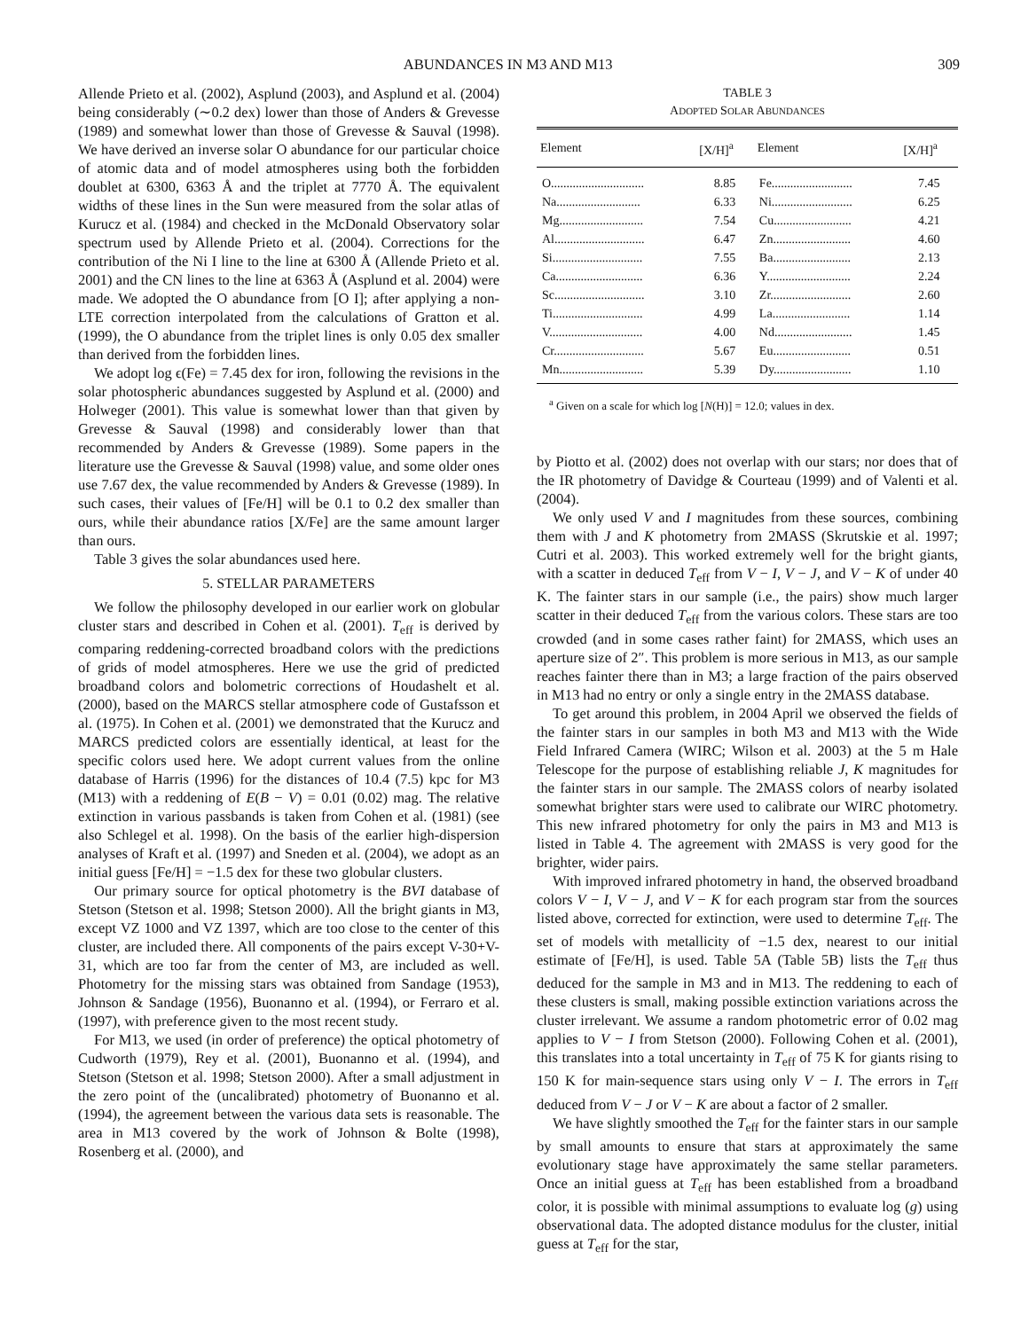ABUNDANCES IN M3 AND M13 309
Allende Prieto et al. (2002), Asplund (2003), and Asplund et al. (2004) being considerably (∼0.2 dex) lower than those of Anders & Grevesse (1989) and somewhat lower than those of Grevesse & Sauval (1998). We have derived an inverse solar O abundance for our particular choice of atomic data and of model atmospheres using both the forbidden doublet at 6300, 6363 Å and the triplet at 7770 Å. The equivalent widths of these lines in the Sun were measured from the solar atlas of Kurucz et al. (1984) and checked in the McDonald Observatory solar spectrum used by Allende Prieto et al. (2004). Corrections for the contribution of the Ni I line to the line at 6300 Å (Allende Prieto et al. 2001) and the CN lines to the line at 6363 Å (Asplund et al. 2004) were made. We adopted the O abundance from [O I]; after applying a non-LTE correction interpolated from the calculations of Gratton et al. (1999), the O abundance from the triplet lines is only 0.05 dex smaller than derived from the forbidden lines.
We adopt log ϵ(Fe) = 7.45 dex for iron, following the revisions in the solar photospheric abundances suggested by Asplund et al. (2000) and Holweger (2001). This value is somewhat lower than that given by Grevesse & Sauval (1998) and considerably lower than that recommended by Anders & Grevesse (1989). Some papers in the literature use the Grevesse & Sauval (1998) value, and some older ones use 7.67 dex, the value recommended by Anders & Grevesse (1989). In such cases, their values of [Fe/H] will be 0.1 to 0.2 dex smaller than ours, while their abundance ratios [X/Fe] are the same amount larger than ours.
Table 3 gives the solar abundances used here.
5. STELLAR PARAMETERS
We follow the philosophy developed in our earlier work on globular cluster stars and described in Cohen et al. (2001). T<sub>eff</sub> is derived by comparing reddening-corrected broadband colors with the predictions of grids of model atmospheres. Here we use the grid of predicted broadband colors and bolometric corrections of Houdashelt et al. (2000), based on the MARCS stellar atmosphere code of Gustafsson et al. (1975). In Cohen et al. (2001) we demonstrated that the Kurucz and MARCS predicted colors are essentially identical, at least for the specific colors used here. We adopt current values from the online database of Harris (1996) for the distances of 10.4 (7.5) kpc for M3 (M13) with a reddening of E(B − V) = 0.01 (0.02) mag. The relative extinction in various passbands is taken from Cohen et al. (1981) (see also Schlegel et al. 1998). On the basis of the earlier high-dispersion analyses of Kraft et al. (1997) and Sneden et al. (2004), we adopt as an initial guess [Fe/H] = −1.5 dex for these two globular clusters.
Our primary source for optical photometry is the BVI database of Stetson (Stetson et al. 1998; Stetson 2000). All the bright giants in M3, except VZ 1000 and VZ 1397, which are too close to the center of this cluster, are included there. All components of the pairs except V-30+V-31, which are too far from the center of M3, are included as well. Photometry for the missing stars was obtained from Sandage (1953), Johnson & Sandage (1956), Buonanno et al. (1994), or Ferraro et al. (1997), with preference given to the most recent study.
For M13, we used (in order of preference) the optical photometry of Cudworth (1979), Rey et al. (2001), Buonanno et al. (1994), and Stetson (Stetson et al. 1998; Stetson 2000). After a small adjustment in the zero point of the (uncalibrated) photometry of Buonanno et al. (1994), the agreement between the various data sets is reasonable. The area in M13 covered by the work of Johnson & Bolte (1998), Rosenberg et al. (2000), and
TABLE 3
ADOPTED SOLAR ABUNDANCES
| Element | [X/H]<sup>a</sup> | Element | [X/H]<sup>a</sup> |
| --- | --- | --- | --- |
| O.............................. | 8.85 | Fe.......................... | 7.45 |
| Na........................... | 6.33 | Ni.......................... | 6.25 |
| Mg........................... | 7.54 | Cu......................... | 4.21 |
| Al............................. | 6.47 | Zn......................... | 4.60 |
| Si............................. | 7.55 | Ba......................... | 2.13 |
| Ca............................ | 6.36 | Y........................... | 2.24 |
| Sc............................. | 3.10 | Zr.......................... | 2.60 |
| Ti............................. | 4.99 | La......................... | 1.14 |
| V.............................. | 4.00 | Nd......................... | 1.45 |
| Cr............................. | 5.67 | Eu......................... | 0.51 |
| Mn........................... | 5.39 | Dy......................... | 1.10 |
<sup>a</sup> Given on a scale for which log [N(H)] = 12.0; values in dex.
by Piotto et al. (2002) does not overlap with our stars; nor does that of the IR photometry of Davidge & Courteau (1999) and of Valenti et al. (2004).
We only used V and I magnitudes from these sources, combining them with J and K photometry from 2MASS (Skrutskie et al. 1997; Cutri et al. 2003). This worked extremely well for the bright giants, with a scatter in deduced T<sub>eff</sub> from V − I, V − J, and V − K of under 40 K. The fainter stars in our sample (i.e., the pairs) show much larger scatter in their deduced T<sub>eff</sub> from the various colors. These stars are too crowded (and in some cases rather faint) for 2MASS, which uses an aperture size of 2″. This problem is more serious in M13, as our sample reaches fainter there than in M3; a large fraction of the pairs observed in M13 had no entry or only a single entry in the 2MASS database.
To get around this problem, in 2004 April we observed the fields of the fainter stars in our samples in both M3 and M13 with the Wide Field Infrared Camera (WIRC; Wilson et al. 2003) at the 5 m Hale Telescope for the purpose of establishing reliable J, K magnitudes for the fainter stars in our sample. The 2MASS colors of nearby isolated somewhat brighter stars were used to calibrate our WIRC photometry. This new infrared photometry for only the pairs in M3 and M13 is listed in Table 4. The agreement with 2MASS is very good for the brighter, wider pairs.
With improved infrared photometry in hand, the observed broadband colors V − I, V − J, and V − K for each program star from the sources listed above, corrected for extinction, were used to determine T<sub>eff</sub>. The set of models with metallicity of −1.5 dex, nearest to our initial estimate of [Fe/H], is used. Table 5A (Table 5B) lists the T<sub>eff</sub> thus deduced for the sample in M3 and in M13. The reddening to each of these clusters is small, making possible extinction variations across the cluster irrelevant. We assume a random photometric error of 0.02 mag applies to V − I from Stetson (2000). Following Cohen et al. (2001), this translates into a total uncertainty in T<sub>eff</sub> of 75 K for giants rising to 150 K for main-sequence stars using only V − I. The errors in T<sub>eff</sub> deduced from V − J or V − K are about a factor of 2 smaller.
We have slightly smoothed the T<sub>eff</sub> for the fainter stars in our sample by small amounts to ensure that stars at approximately the same evolutionary stage have approximately the same stellar parameters. Once an initial guess at T<sub>eff</sub> has been established from a broadband color, it is possible with minimal assumptions to evaluate log (g) using observational data. The adopted distance modulus for the cluster, initial guess at T<sub>eff</sub> for the star,